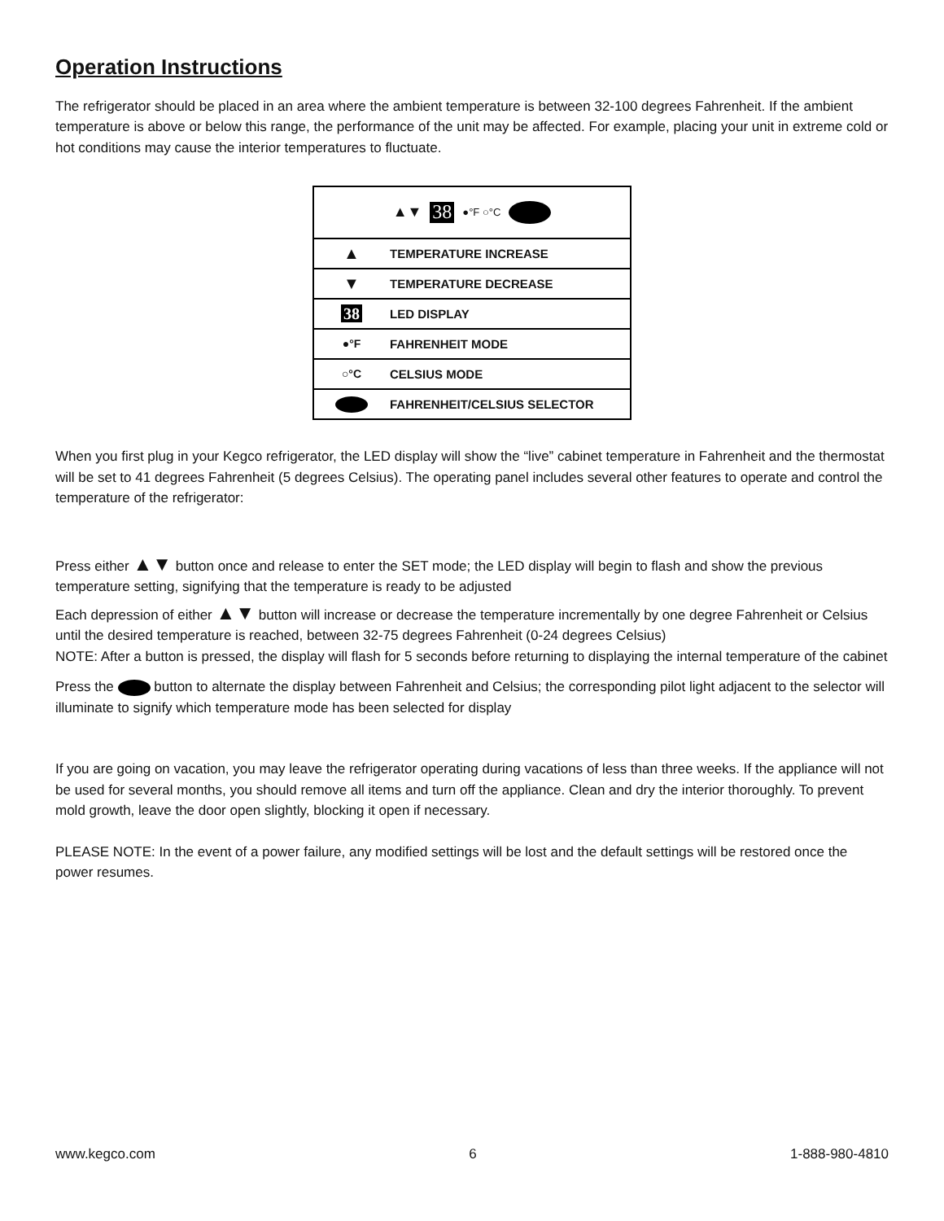Operation Instructions
The refrigerator should be placed in an area where the ambient temperature is between 32-100 degrees Fahrenheit. If the ambient temperature is above or below this range, the performance of the unit may be affected. For example, placing your unit in extreme cold or hot conditions may cause the interior temperatures to fluctuate.
▲▼ 38 ●°F ○°C
| ▲ | TEMPERATURE INCREASE |
| ▼ | TEMPERATURE DECREASE |
| 38 | LED DISPLAY |
| ●°F | FAHRENHEIT MODE |
| ○°C | CELSIUS MODE |
| | FAHRENHEIT/CELSIUS SELECTOR |
When you first plug in your Kegco refrigerator, the LED display will show the “live” cabinet temperature in Fahrenheit and the thermostat will be set to 41 degrees Fahrenheit (5 degrees Celsius). The operating panel includes several other features to operate and control the temperature of the refrigerator:
Press either ▲▼ button once and release to enter the SET mode; the LED display will begin to flash and show the previous temperature setting, signifying that the temperature is ready to be adjusted
Each depression of either ▲▼ button will increase or decrease the temperature incrementally by one degree Fahrenheit or Celsius until the desired temperature is reached, between 32-75 degrees Fahrenheit (0-24 degrees Celsius)
NOTE: After a button is pressed, the display will flash for 5 seconds before returning to displaying the internal temperature of the cabinet
Press the button to alternate the display between Fahrenheit and Celsius; the corresponding pilot light adjacent to the selector will illuminate to signify which temperature mode has been selected for display
If you are going on vacation, you may leave the refrigerator operating during vacations of less than three weeks. If the appliance will not be used for several months, you should remove all items and turn off the appliance. Clean and dry the interior thoroughly. To prevent mold growth, leave the door open slightly, blocking it open if necessary.
PLEASE NOTE: In the event of a power failure, any modified settings will be lost and the default settings will be restored once the power resumes.
www.kegco.com 6 1-888-980-4810